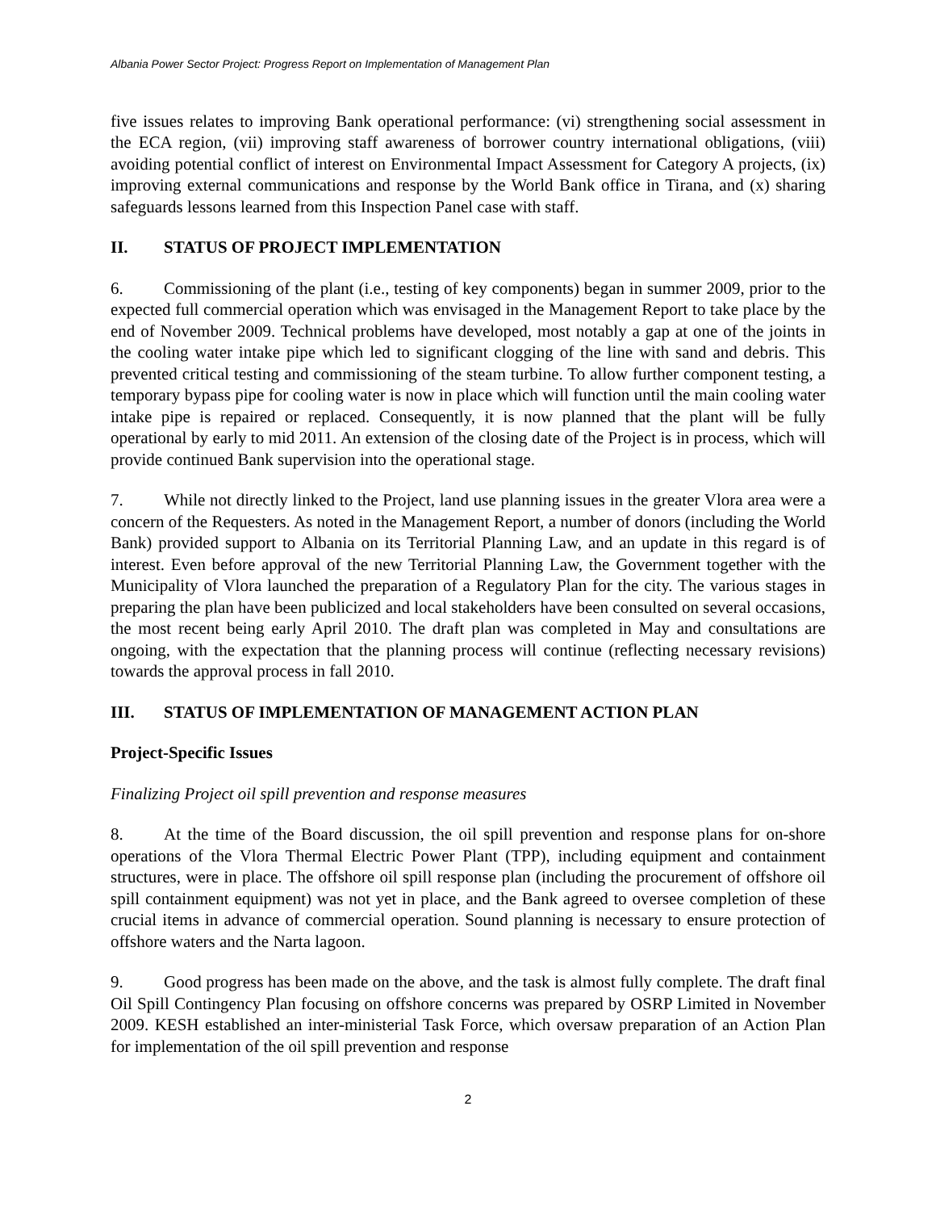Albania Power Sector Project: Progress Report on Implementation of Management Plan
five issues relates to improving Bank operational performance: (vi) strengthening social assessment in the ECA region, (vii) improving staff awareness of borrower country international obligations, (viii) avoiding potential conflict of interest on Environmental Impact Assessment for Category A projects, (ix) improving external communications and response by the World Bank office in Tirana, and (x) sharing safeguards lessons learned from this Inspection Panel case with staff.
II. STATUS OF PROJECT IMPLEMENTATION
6. Commissioning of the plant (i.e., testing of key components) began in summer 2009, prior to the expected full commercial operation which was envisaged in the Management Report to take place by the end of November 2009. Technical problems have developed, most notably a gap at one of the joints in the cooling water intake pipe which led to significant clogging of the line with sand and debris. This prevented critical testing and commissioning of the steam turbine. To allow further component testing, a temporary bypass pipe for cooling water is now in place which will function until the main cooling water intake pipe is repaired or replaced. Consequently, it is now planned that the plant will be fully operational by early to mid 2011. An extension of the closing date of the Project is in process, which will provide continued Bank supervision into the operational stage.
7. While not directly linked to the Project, land use planning issues in the greater Vlora area were a concern of the Requesters. As noted in the Management Report, a number of donors (including the World Bank) provided support to Albania on its Territorial Planning Law, and an update in this regard is of interest. Even before approval of the new Territorial Planning Law, the Government together with the Municipality of Vlora launched the preparation of a Regulatory Plan for the city. The various stages in preparing the plan have been publicized and local stakeholders have been consulted on several occasions, the most recent being early April 2010. The draft plan was completed in May and consultations are ongoing, with the expectation that the planning process will continue (reflecting necessary revisions) towards the approval process in fall 2010.
III. STATUS OF IMPLEMENTATION OF MANAGEMENT ACTION PLAN
Project-Specific Issues
Finalizing Project oil spill prevention and response measures
8. At the time of the Board discussion, the oil spill prevention and response plans for on-shore operations of the Vlora Thermal Electric Power Plant (TPP), including equipment and containment structures, were in place. The offshore oil spill response plan (including the procurement of offshore oil spill containment equipment) was not yet in place, and the Bank agreed to oversee completion of these crucial items in advance of commercial operation. Sound planning is necessary to ensure protection of offshore waters and the Narta lagoon.
9. Good progress has been made on the above, and the task is almost fully complete. The draft final Oil Spill Contingency Plan focusing on offshore concerns was prepared by OSRP Limited in November 2009. KESH established an inter-ministerial Task Force, which oversaw preparation of an Action Plan for implementation of the oil spill prevention and response
2